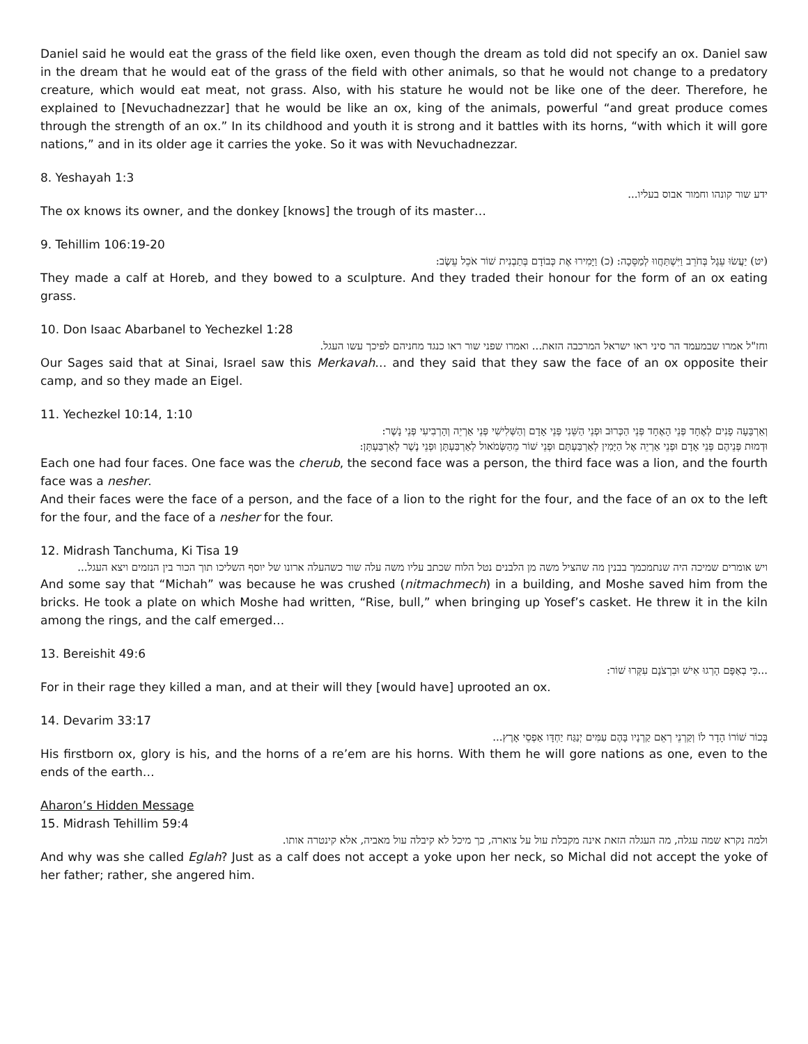Daniel said he would eat the grass of the field like oxen, even though the dream as told did not specify an ox. Daniel saw in the dream that he would eat of the grass of the field with other animals, so that he would not change to a predatory creature, which would eat meat, not grass. Also, with his stature he would not be like one of the deer. Therefore, he explained to [Nevuchadnezzar] that he would be like an ox, king of the animals, powerful “and great produce comes through the strength of an ox.” In its childhood and youth it is strong and it battles with its horns, “with which it will gore nations,” and in its older age it carries the yoke. So it was with Nevuchadnezzar.
8. Yeshayah 1:3
ידע שור קונהו וחמור אבוס בעליו...
The ox knows its owner, and the donkey [knows] the trough of its master…
9. Tehillim 106:19-20
(יט) יַעֲשׂוּ עֵגֶל בְּחֹרֵב וַיִּשְׁתַּחֲווּ לְמַסֵּכָה: (כ) וַיָּמִירוּ אֶת כְּבוֹדָם בְּתַבְנִית שׁוֹר אֹכֵל עֵשֶׂב:
They made a calf at Horeb, and they bowed to a sculpture. And they traded their honour for the form of an ox eating grass.
10. Don Isaac Abarbanel to Yechezkel 1:28
וחז"ל אמרו שבמעמד הר סיני ראו ישראל המרכבה הזאת... ואמרו שפני שור ראו כנגד מחניהם לפיכך עשו העגל.
Our Sages said that at Sinai, Israel saw this Merkavah… and they said that they saw the face of an ox opposite their camp, and so they made an Eigel.
11. Yechezkel 10:14, 1:10
וְאַרְבָּעָה פָנִים לְאֶחָד פְּנֵי הָאֶחָד פְּנֵי הַכְּרוּב וּפְנֵי הַשֵּׁנִי פְּנֵי אָדָם וְהַשְּׁלִישִׁי פְּנֵי אַרְיֵה וְהָרְבִיעִי פְּנֵי נָשֶׁר:
וּדְמוּת פְּנֵיהֶם פְּנֵי אָדָם וּפְנֵי אַרְיֵה אֶל הַיָּמִין לְאַרְבַּעְתָּם וּפְנֵי שׁוֹר מֵהַשְּׂמֹאול לְאַרְבַּעְתָּן וּפְנֵי נֶשֶׁר לְאַרְבַּעְתָּן:
Each one had four faces. One face was the cherub, the second face was a person, the third face was a lion, and the fourth face was a nesher.
And their faces were the face of a person, and the face of a lion to the right for the four, and the face of an ox to the left for the four, and the face of a nesher for the four.
12. Midrash Tanchuma, Ki Tisa 19
ויש אומרים שמיכה היה שנתמכמך בבנין מה שהציל משה מן הלבנים נטל הלוח שכתב עליו משה עלה שור כשהעלה ארונו של יוסף השליכו תוך הכור בין הנזמים ויצא העגל...
And some say that “Michah” was because he was crushed (nitmachmech) in a building, and Moshe saved him from the bricks. He took a plate on which Moshe had written, “Rise, bull,” when bringing up Yosef’s casket. He threw it in the kiln among the rings, and the calf emerged…
13. Bereishit 49:6
...כִּי בְאַפָּם הָרְגוּ אִישׁ וּבִרְצֹנָם עִקְּרוּ שׁוֹר:
For in their rage they killed a man, and at their will they [would have] uprooted an ox.
14. Devarim 33:17
בְּכוֹר שׁוֹרוֹ הָדָר לוֹ וְקַרְנֵי רְאֵם קַרְנָיו בָּהֶם עַמִּים יְנַגַּח יַחְדָּו אַפְסֵי אָרֶץ...
His firstborn ox, glory is his, and the horns of a re’em are his horns. With them he will gore nations as one, even to the ends of the earth…
Aharon’s Hidden Message
15. Midrash Tehillim 59:4
ולמה נקרא שמה עגלה, מה העגלה הזאת אינה מקבלת עול על צוארה, כך מיכל לא קיבלה עול מאביה, אלא קינטרה אותו.
And why was she called Eglah? Just as a calf does not accept a yoke upon her neck, so Michal did not accept the yoke of her father; rather, she angered him.